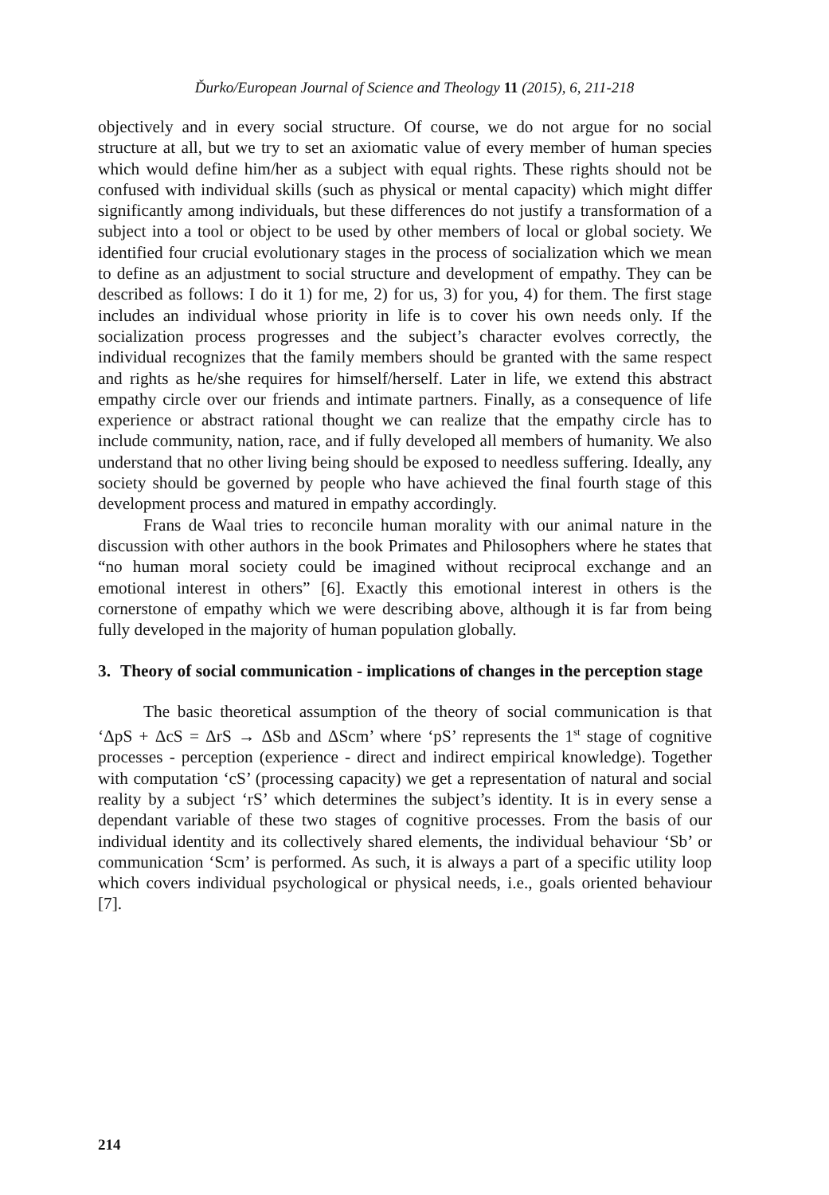Ďurko/European Journal of Science and Theology 11 (2015), 6, 211-218
objectively and in every social structure. Of course, we do not argue for no social structure at all, but we try to set an axiomatic value of every member of human species which would define him/her as a subject with equal rights. These rights should not be confused with individual skills (such as physical or mental capacity) which might differ significantly among individuals, but these differences do not justify a transformation of a subject into a tool or object to be used by other members of local or global society. We identified four crucial evolutionary stages in the process of socialization which we mean to define as an adjustment to social structure and development of empathy. They can be described as follows: I do it 1) for me, 2) for us, 3) for you, 4) for them. The first stage includes an individual whose priority in life is to cover his own needs only. If the socialization process progresses and the subject’s character evolves correctly, the individual recognizes that the family members should be granted with the same respect and rights as he/she requires for himself/herself. Later in life, we extend this abstract empathy circle over our friends and intimate partners. Finally, as a consequence of life experience or abstract rational thought we can realize that the empathy circle has to include community, nation, race, and if fully developed all members of humanity. We also understand that no other living being should be exposed to needless suffering. Ideally, any society should be governed by people who have achieved the final fourth stage of this development process and matured in empathy accordingly.
Frans de Waal tries to reconcile human morality with our animal nature in the discussion with other authors in the book Primates and Philosophers where he states that “no human moral society could be imagined without reciprocal exchange and an emotional interest in others” [6]. Exactly this emotional interest in others is the cornerstone of empathy which we were describing above, although it is far from being fully developed in the majority of human population globally.
3. Theory of social communication - implications of changes in the perception stage
The basic theoretical assumption of the theory of social communication is that ‘ΔpS + ΔcS = ΔrS → ΔSb and ΔScm’ where ‘pS’ represents the 1<sup>st</sup> stage of cognitive processes - perception (experience - direct and indirect empirical knowledge). Together with computation ‘cS’ (processing capacity) we get a representation of natural and social reality by a subject ‘rS’ which determines the subject’s identity. It is in every sense a dependant variable of these two stages of cognitive processes. From the basis of our individual identity and its collectively shared elements, the individual behaviour ‘Sb’ or communication ‘Scm’ is performed. As such, it is always a part of a specific utility loop which covers individual psychological or physical needs, i.e., goals oriented behaviour [7].
214